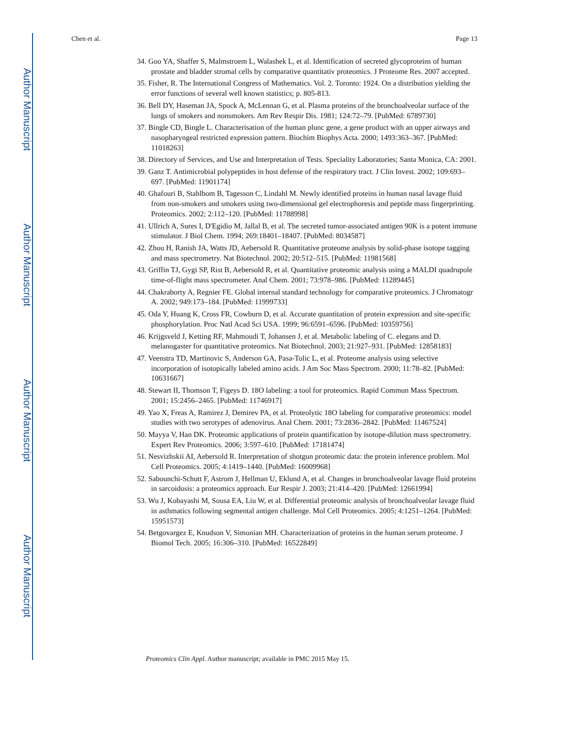Author Manuscript
Author Manuscript
Author Manuscript
Author Manuscript
Chen et al. Page 13
34. Goo YA, Shaffer S, Malmstroem L, Walashek L, et al. Identification of secreted glycoproteins of human prostate and bladder stromal cells by comparative quantitativ proteomics. J Proteome Res. 2007 accepted.
35. Fisher, R. The International Congress of Mathematics. Vol. 2. Toronto: 1924. On a distribution yielding the error functions of several well known statistics; p. 805-813.
36. Bell DY, Haseman JA, Spock A, McLennan G, et al. Plasma proteins of the bronchoalveolar surface of the lungs of smokers and nonsmokers. Am Rev Respir Dis. 1981; 124:72–79. [PubMed: 6789730]
37. Bingle CD, Bingle L. Characterisation of the human plunc gene, a gene product with an upper airways and nasopharyngeal restricted expression pattern. Biochim Biophys Acta. 2000; 1493:363–367. [PubMed: 11018263]
38. Directory of Services, and Use and Interpretation of Tests. Speciality Laboratories; Santa Monica, CA: 2001.
39. Ganz T. Antimicrobial polypeptides in host defense of the respiratory tract. J Clin Invest. 2002; 109:693–697. [PubMed: 11901174]
40. Ghafouri B, Stahlbom B, Tagesson C, Lindahl M. Newly identified proteins in human nasal lavage fluid from non-smokers and smokers using two-dimensional gel electrophoresis and peptide mass fingerprinting. Proteomics. 2002; 2:112–120. [PubMed: 11788998]
41. Ullrich A, Sures I, D'Egidio M, Jallal B, et al. The secreted tumor-associated antigen 90K is a potent immune stimulator. J Biol Chem. 1994; 269:18401–18407. [PubMed: 8034587]
42. Zhou H, Ranish JA, Watts JD, Aebersold R. Quantitative proteome analysis by solid-phase isotope tagging and mass spectrometry. Nat Biotechnol. 2002; 20:512–515. [PubMed: 11981568]
43. Griffin TJ, Gygi SP, Rist B, Aebersold R, et al. Quantitative proteomic analysis using a MALDI quadrupole time-of-flight mass spectrometer. Anal Chem. 2001; 73:978–986. [PubMed: 11289445]
44. Chakraborty A, Regnier FE. Global internal standard technology for comparative proteomics. J Chromatogr A. 2002; 949:173–184. [PubMed: 11999733]
45. Oda Y, Huang K, Cross FR, Cowburn D, et al. Accurate quantitation of protein expression and site-specific phosphorylation. Proc Natl Acad Sci USA. 1999; 96:6591–6596. [PubMed: 10359756]
46. Krijgsveld J, Ketting RF, Mahmoudi T, Johansen J, et al. Metabolic labeling of C. elegans and D. melanogaster for quantitative proteomics. Nat Biotechnol. 2003; 21:927–931. [PubMed: 12858183]
47. Veenstra TD, Martinovic S, Anderson GA, Pasa-Tolic L, et al. Proteome analysis using selective incorporation of isotopically labeled amino acids. J Am Soc Mass Spectrom. 2000; 11:78–82. [PubMed: 10631667]
48. Stewart II, Thomson T, Figeys D. 18O labeling: a tool for proteomics. Rapid Commun Mass Spectrom. 2001; 15:2456–2465. [PubMed: 11746917]
49. Yao X, Freas A, Ramirez J, Demirev PA, et al. Proteolytic 18O labeling for comparative proteomics: model studies with two serotypes of adenovirus. Anal Chem. 2001; 73:2836–2842. [PubMed: 11467524]
50. Mayya V, Han DK. Proteomic applications of protein quantification by isotope-dilution mass spectrometry. Expert Rev Proteomics. 2006; 3:597–610. [PubMed: 17181474]
51. Nesvizhskii AI, Aebersold R. Interpretation of shotgun proteomic data: the protein inference problem. Mol Cell Proteomics. 2005; 4:1419–1440. [PubMed: 16009968]
52. Sabounchi-Schutt F, Astrom J, Hellman U, Eklund A, et al. Changes in bronchoalveolar lavage fluid proteins in sarcoidosis: a proteomics approach. Eur Respir J. 2003; 21:414–420. [PubMed: 12661994]
53. Wu J, Kobayashi M, Sousa EA, Liu W, et al. Differential proteomic analysis of bronchoalveolar lavage fluid in asthmatics following segmental antigen challenge. Mol Cell Proteomics. 2005; 4:1251–1264. [PubMed: 15951573]
54. Betgovargez E, Knudson V, Simonian MH. Characterization of proteins in the human serum proteome. J Biomol Tech. 2005; 16:306–310. [PubMed: 16522849]
Proteomics Clin Appl. Author manuscript; available in PMC 2015 May 15.